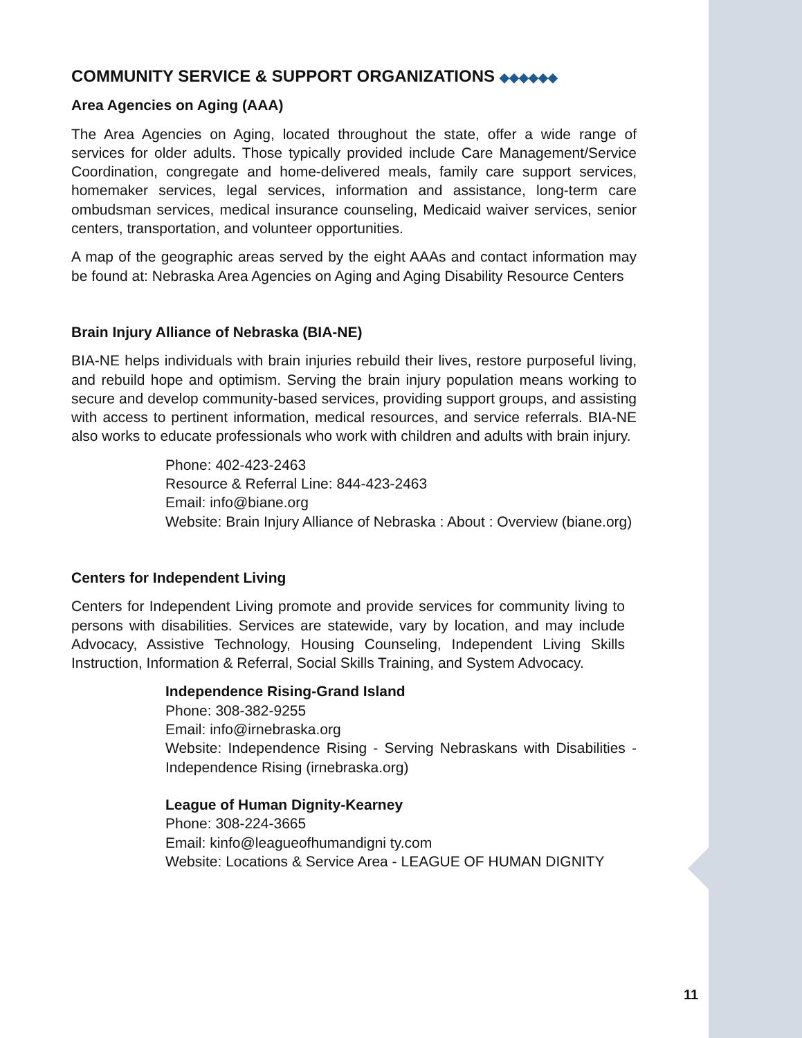COMMUNITY SERVICE & SUPPORT ORGANIZATIONS ◆◆◆◆◆◆
Area Agencies on Aging (AAA)
The Area Agencies on Aging, located throughout the state, offer a wide range of services for older adults. Those typically provided include Care Management/Service Coordination, congregate and home-delivered meals, family care support services, homemaker services, legal services, information and assistance, long-term care ombudsman services, medical insurance counseling, Medicaid waiver services, senior centers, transportation, and volunteer opportunities.
A map of the geographic areas served by the eight AAAs and contact information may be found at: Nebraska Area Agencies on Aging and Aging Disability Resource Centers
Brain Injury Alliance of Nebraska (BIA-NE)
BIA-NE helps individuals with brain injuries rebuild their lives, restore purposeful living, and rebuild hope and optimism. Serving the brain injury population means working to secure and develop community-based services, providing support groups, and assisting with access to pertinent information, medical resources, and service referrals. BIA-NE also works to educate professionals who work with children and adults with brain injury.
Phone: 402-423-2463
Resource & Referral Line: 844-423-2463
Email: info@biane.org
Website: Brain Injury Alliance of Nebraska : About : Overview (biane.org)
Centers for Independent Living
Centers for Independent Living promote and provide services for community living to persons with disabilities. Services are statewide, vary by location, and may include Advocacy, Assistive Technology, Housing Counseling, Independent Living Skills Instruction, Information & Referral, Social Skills Training, and System Advocacy.
Independence Rising-Grand Island
Phone: 308-382-9255
Email: info@irnebraska.org
Website: Independence Rising - Serving Nebraskans with Disabilities - Independence Rising (irnebraska.org)
League of Human Dignity-Kearney
Phone: 308-224-3665
Email: kinfo@leagueofhumandigni ty.com
Website: Locations & Service Area - LEAGUE OF HUMAN DIGNITY
11